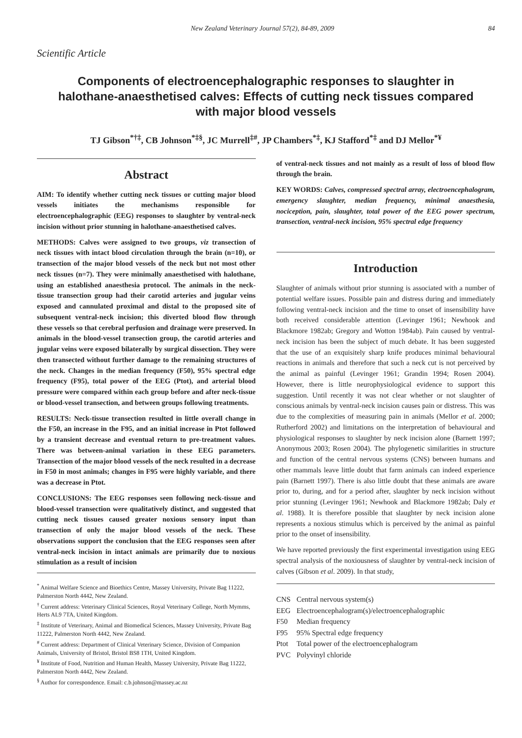New Zealand Veterinary Journal 57(2), 84-89, 2009 84
Scientific Article
Components of electroencephalographic responses to slaughter in halothane-anaesthetised calves: Effects of cutting neck tissues compared with major blood vessels
TJ Gibson<sup>*†‡</sup>, CB Johnson<sup>*‡§</sup>, JC Murrell<sup>‡#</sup>, JP Chambers<sup>*‡</sup>, KJ Stafford<sup>*‡</sup> and DJ Mellor<sup>*¥</sup>
Abstract
AIM: To identify whether cutting neck tissues or cutting major blood vessels initiates the mechanisms responsible for electroencephalographic (EEG) responses to slaughter by ventral-neck incision without prior stunning in halothane-anaesthetised calves.
METHODS: Calves were assigned to two groups, viz transection of neck tissues with intact blood circulation through the brain (n=10), or transection of the major blood vessels of the neck but not most other neck tissues (n=7). They were minimally anaesthetised with halothane, using an established anaesthesia protocol. The animals in the neck-tissue transection group had their carotid arteries and jugular veins exposed and cannulated proximal and distal to the proposed site of subsequent ventral-neck incision; this diverted blood flow through these vessels so that cerebral perfusion and drainage were preserved. In animals in the blood-vessel transection group, the carotid arteries and jugular veins were exposed bilaterally by surgical dissection. They were then transected without further damage to the remaining structures of the neck. Changes in the median frequency (F50), 95% spectral edge frequency (F95), total power of the EEG (Ptot), and arterial blood pressure were compared within each group before and after neck-tissue or blood-vessel transection, and between groups following treatments.
RESULTS: Neck-tissue transection resulted in little overall change in the F50, an increase in the F95, and an initial increase in Ptot followed by a transient decrease and eventual return to pre-treatment values. There was between-animal variation in these EEG parameters. Transection of the major blood vessels of the neck resulted in a decrease in F50 in most animals; changes in F95 were highly variable, and there was a decrease in Ptot.
CONCLUSIONS: The EEG responses seen following neck-tissue and blood-vessel transection were qualitatively distinct, and suggested that cutting neck tissues caused greater noxious sensory input than transection of only the major blood vessels of the neck. These observations support the conclusion that the EEG responses seen after ventral-neck incision in intact animals are primarily due to noxious stimulation as a result of incision
<sup>*</sup> Animal Welfare Science and Bioethics Centre, Massey University, Private Bag 11222, Palmerston North 4442, New Zealand.
<sup>†</sup> Current address: Veterinary Clinical Sciences, Royal Veterinary College, North Mymms, Herts AL9 7TA, United Kingdom.
<sup>‡</sup> Institute of Veterinary, Animal and Biomedical Sciences, Massey University, Private Bag 11222, Palmerston North 4442, New Zealand.
<sup>#</sup> Current address: Department of Clinical Veterinary Science, Division of Companion Animals, University of Bristol, Bristol BS8 1TH, United Kingdom.
<sup>¥</sup> Institute of Food, Nutrition and Human Health, Massey University, Private Bag 11222, Palmerston North 4442, New Zealand.
<sup>§</sup> Author for correspondence. Email: c.b.johnson@massey.ac.nz
of ventral-neck tissues and not mainly as a result of loss of blood flow through the brain.
KEY WORDS: Calves, compressed spectral array, electroencephalogram, emergency slaughter, median frequency, minimal anaesthesia, nociception, pain, slaughter, total power of the EEG power spectrum, transection, ventral-neck incision, 95% spectral edge frequency
Introduction
Slaughter of animals without prior stunning is associated with a number of potential welfare issues. Possible pain and distress during and immediately following ventral-neck incision and the time to onset of insensibility have both received considerable attention (Levinger 1961; Newhook and Blackmore 1982ab; Gregory and Wotton 1984ab). Pain caused by ventral-neck incision has been the subject of much debate. It has been suggested that the use of an exquisitely sharp knife produces minimal behavioural reactions in animals and therefore that such a neck cut is not perceived by the animal as painful (Levinger 1961; Grandin 1994; Rosen 2004). However, there is little neurophysiological evidence to support this suggestion. Until recently it was not clear whether or not slaughter of conscious animals by ventral-neck incision causes pain or distress. This was due to the complexities of measuring pain in animals (Mellor et al. 2000; Rutherford 2002) and limitations on the interpretation of behavioural and physiological responses to slaughter by neck incision alone (Barnett 1997; Anonymous 2003; Rosen 2004). The phylogenetic similarities in structure and function of the central nervous systems (CNS) between humans and other mammals leave little doubt that farm animals can indeed experience pain (Barnett 1997). There is also little doubt that these animals are aware prior to, during, and for a period after, slaughter by neck incision without prior stunning (Levinger 1961; Newhook and Blackmore 1982ab; Daly et al. 1988). It is therefore possible that slaughter by neck incision alone represents a noxious stimulus which is perceived by the animal as painful prior to the onset of insensibility.
We have reported previously the first experimental investigation using EEG spectral analysis of the noxiousness of slaughter by ventral-neck incision of calves (Gibson et al. 2009). In that study,
| CNS | Central nervous system(s) |
| EEG | Electroencephalogram(s)/electroencephalographic |
| F50 | Median frequency |
| F95 | 95% Spectral edge frequency |
| Ptot | Total power of the electroencephalogram |
| PVC | Polyvinyl chloride |